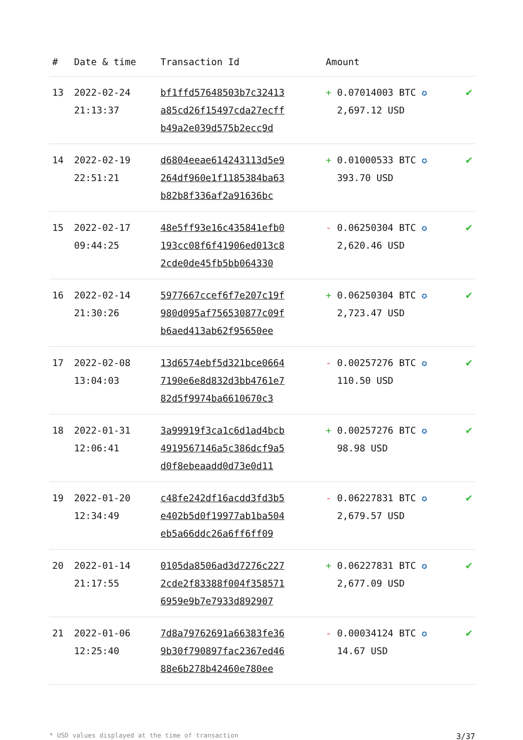| # | Date & time | Transaction Id | Amount | |
| --- | --- | --- | --- | --- |
| 13 | 2022-02-24 21:13:37 | bf1ffd57648503b7c32413 a85cd26f15497cda27ecff b49a2e039d575b2ecc9d | + 0.07014003 BTC ✪ 2,697.12 USD | ✔ |
| 14 | 2022-02-19 22:51:21 | d6804eeae614243113d5e9 264df960e1f1185384ba63 b82b8f336af2a91636bc | + 0.01000533 BTC ✪ 393.70 USD | ✔ |
| 15 | 2022-02-17 09:44:25 | 48e5ff93e16c435841efb0 193cc08f6f41906ed013c8 2cde0de45fb5bb064330 | - 0.06250304 BTC ✪ 2,620.46 USD | ✔ |
| 16 | 2022-02-14 21:30:26 | 5977667ccef6f7e207c19f 980d095af756530877c09f b6aed413ab62f95650ee | + 0.06250304 BTC ✪ 2,723.47 USD | ✔ |
| 17 | 2022-02-08 13:04:03 | 13d6574ebf5d321bce0664 7190e6e8d832d3bb4761e7 82d5f9974ba6610670c3 | - 0.00257276 BTC ✪ 110.50 USD | ✔ |
| 18 | 2022-01-31 12:06:41 | 3a99919f3ca1c6d1ad4bcb 4919567146a5c386dcf9a5 d0f8ebeaadd0d73e0d11 | + 0.00257276 BTC ✪ 98.98 USD | ✔ |
| 19 | 2022-01-20 12:34:49 | c48fe242df16acdd3fd3b5 e402b5d0f19977ab1ba504 eb5a66ddc26a6ff6ff09 | - 0.06227831 BTC ✪ 2,679.57 USD | ✔ |
| 20 | 2022-01-14 21:17:55 | 0105da8506ad3d7276c227 2cde2f83388f004f358571 6959e9b7e7933d892907 | + 0.06227831 BTC ✪ 2,677.09 USD | ✔ |
| 21 | 2022-01-06 12:25:40 | 7d8a79762691a66383fe36 9b30f790897fac2367ed46 88e6b278b42460e780ee | - 0.00034124 BTC ✪ 14.67 USD | ✔ |
* USD values displayed at the time of transaction 3/37